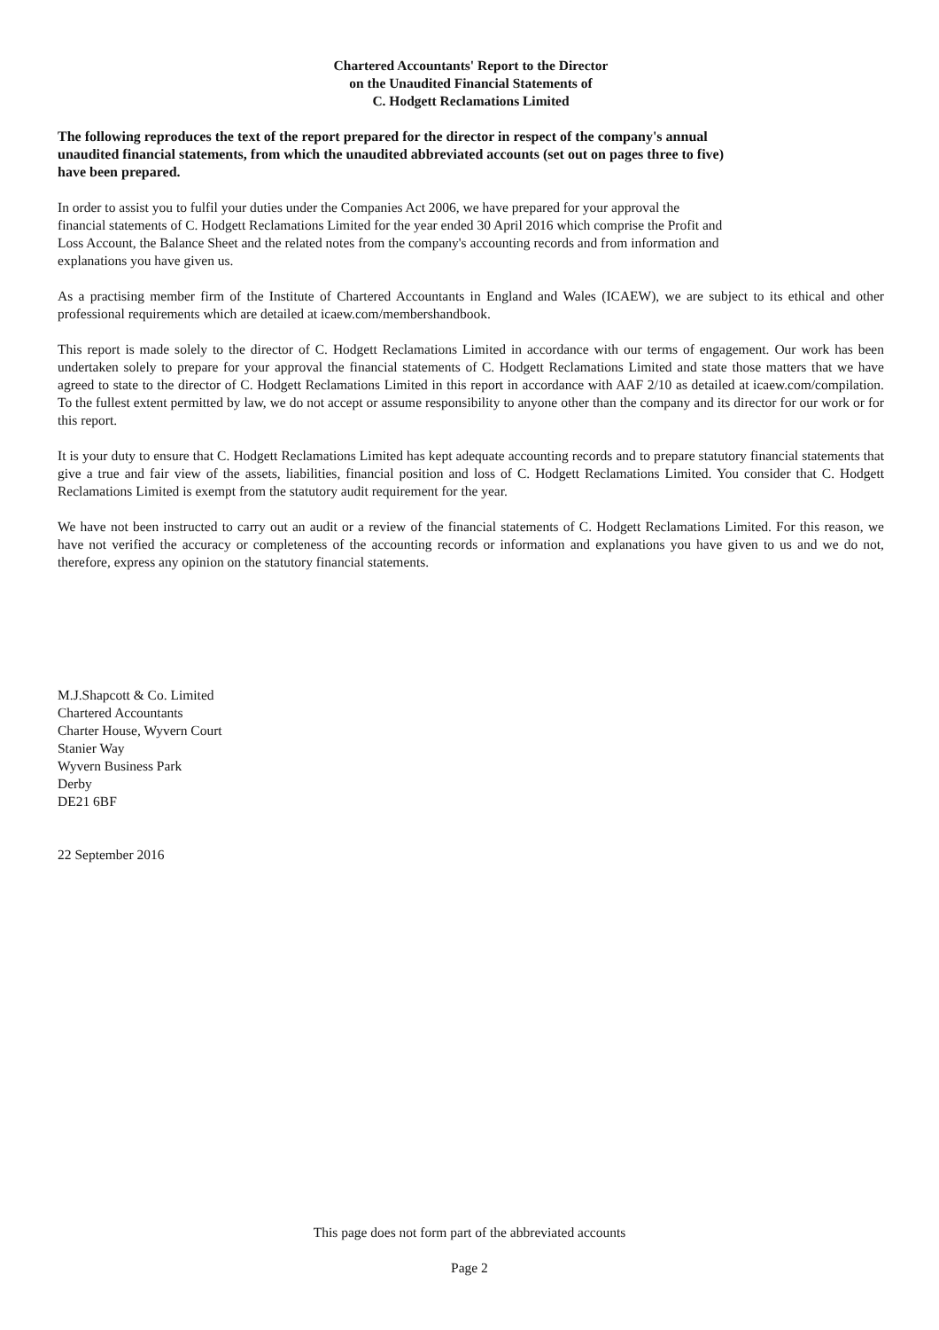Chartered Accountants' Report to the Director
on the Unaudited Financial Statements of
C. Hodgett Reclamations Limited
The following reproduces the text of the report prepared for the director in respect of the company's annual
unaudited financial statements, from which the unaudited abbreviated accounts (set out on pages three to five)
have been prepared.
In order to assist you to fulfil your duties under the Companies Act 2006, we have prepared for your approval the
financial statements of C. Hodgett Reclamations Limited for the year ended 30 April 2016 which comprise the Profit and
Loss Account, the Balance Sheet and the related notes from the company's accounting records and from information and
explanations you have given us.
As a practising member firm of the Institute of Chartered Accountants in England and Wales (ICAEW), we are subject to its ethical and other professional requirements which are detailed at icaew.com/membershandbook.
This report is made solely to the director of C. Hodgett Reclamations Limited in accordance with our terms of engagement. Our work has been undertaken solely to prepare for your approval the financial statements of C. Hodgett Reclamations Limited and state those matters that we have agreed to state to the director of C. Hodgett Reclamations Limited in this report in accordance with AAF 2/10 as detailed at icaew.com/compilation. To the fullest extent permitted by law, we do not accept or assume responsibility to anyone other than the company and its director for our work or for this report.
It is your duty to ensure that C. Hodgett Reclamations Limited has kept adequate accounting records and to prepare statutory financial statements that give a true and fair view of the assets, liabilities, financial position and loss of C. Hodgett Reclamations Limited. You consider that C. Hodgett Reclamations Limited is exempt from the statutory audit requirement for the year.
We have not been instructed to carry out an audit or a review of the financial statements of C. Hodgett Reclamations Limited. For this reason, we have not verified the accuracy or completeness of the accounting records or information and explanations you have given to us and we do not, therefore, express any opinion on the statutory financial statements.
M.J.Shapcott & Co. Limited
Chartered Accountants
Charter House, Wyvern Court
Stanier Way
Wyvern Business Park
Derby
DE21 6BF
22 September 2016
This page does not form part of the abbreviated accounts
Page 2